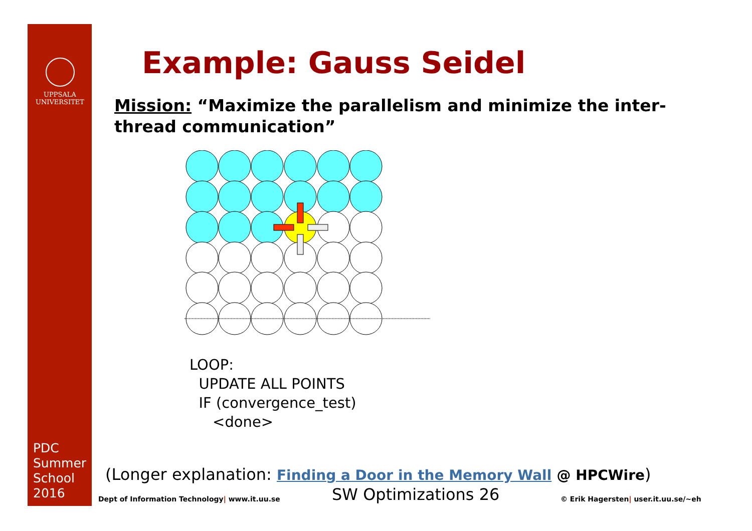UPPSALA
UNIVERSITET
PDC
Summer
School
2016
Example: Gauss Seidel
Mission: “Maximize the parallelism and minimize the inter-thread communication”
LOOP:
UPDATE ALL POINTS
IF (convergence_test)
<done>
(Longer explanation: Finding a Door in the Memory Wall @ HPCWire)
Dept of Information Technology| www.it.uu.se SW Optimizations 26 © Erik Hagersten| user.it.uu.se/~eh